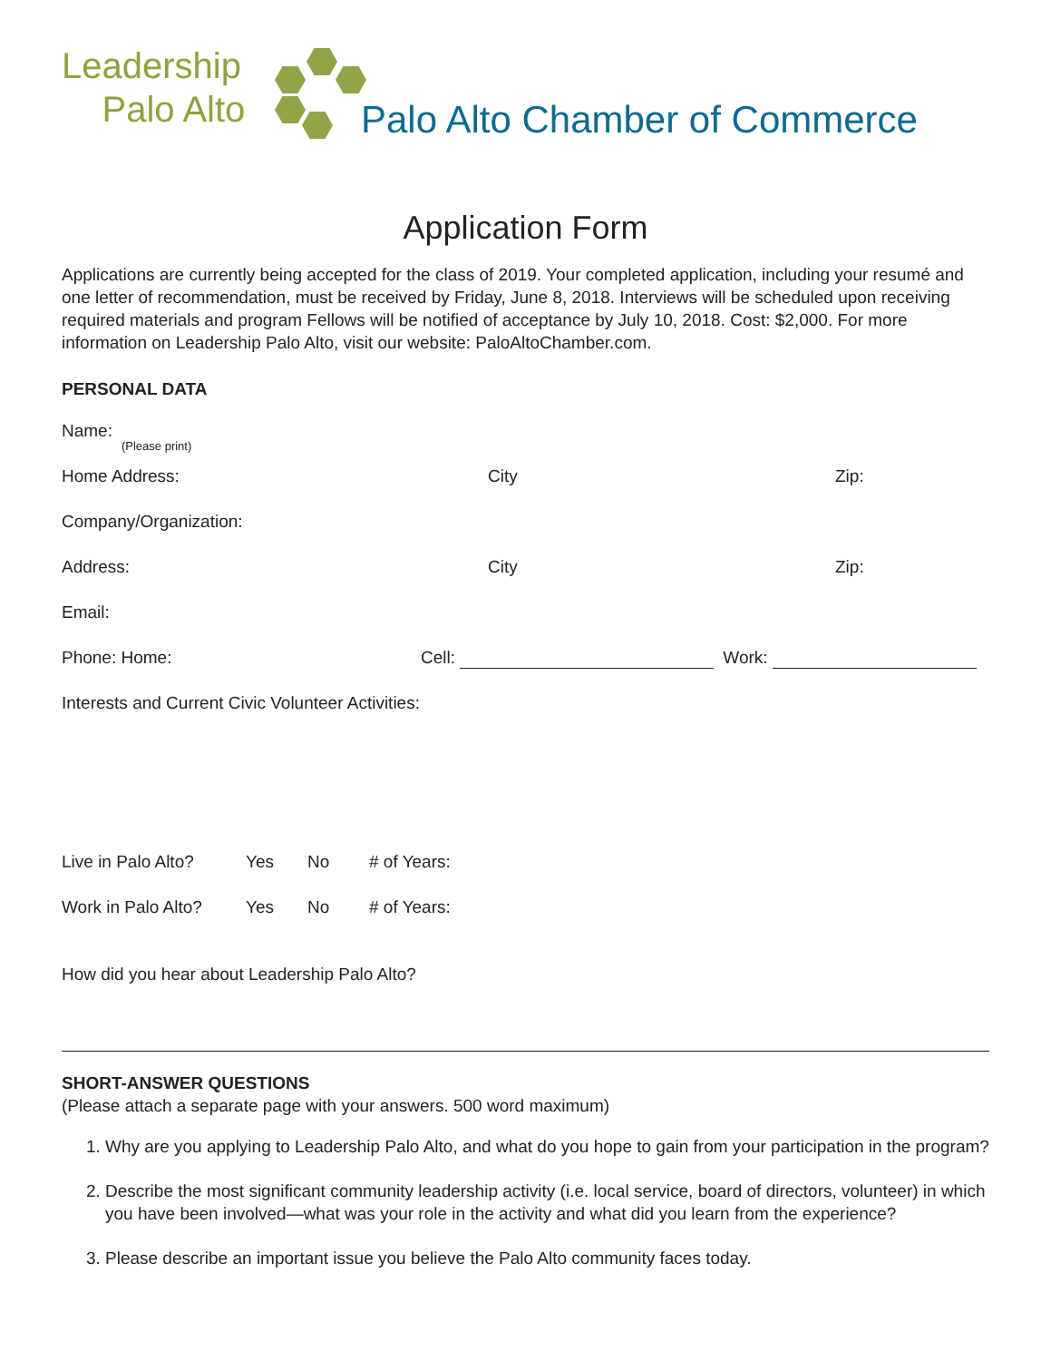Leadership
Palo Alto
Palo Alto Chamber of Commerce
Application Form
Applications are currently being accepted for the class of 2019. Your completed application, including your resumé and one letter of recommendation, must be received by Friday, June 8, 2018. Interviews will be scheduled upon receiving required materials and program Fellows will be notified of acceptance by July 10, 2018. Cost: $2,000. For more information on Leadership Palo Alto, visit our website: PaloAltoChamber.com.
PERSONAL DATA
Name: (Please print)
Home Address: City Zip:
Company/Organization:
Address: City Zip:
Email:
Phone: Home: Cell: Work:
Interests and Current Civic Volunteer Activities:
Live in Palo Alto? Yes No # of Years:
Work in Palo Alto? Yes No # of Years:
How did you hear about Leadership Palo Alto?
SHORT-ANSWER QUESTIONS
(Please attach a separate page with your answers. 500 word maximum)
1. Why are you applying to Leadership Palo Alto, and what do you hope to gain from your participation in the program?
2. Describe the most significant community leadership activity (i.e. local service, board of directors, volunteer) in which you have been involved—what was your role in the activity and what did you learn from the experience?
3. Please describe an important issue you believe the Palo Alto community faces today.